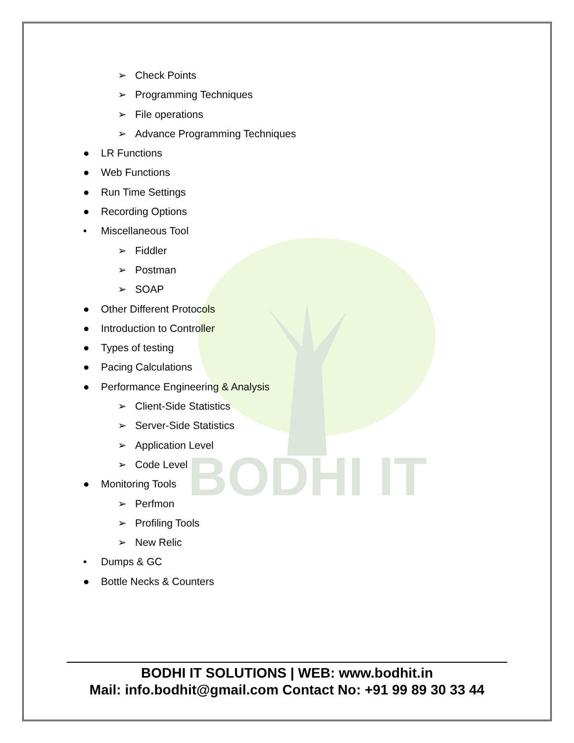BODHI IT
➢ Check Points
➢ Programming Techniques
➢ File operations
➢ Advance Programming Techniques
● LR Functions
● Web Functions
● Run Time Settings
● Recording Options
• Miscellaneous Tool
➢ Fiddler
➢ Postman
➢ SOAP
● Other Different Protocols
● Introduction to Controller
● Types of testing
● Pacing Calculations
● Performance Engineering & Analysis
➢ Client-Side Statistics
➢ Server-Side Statistics
➢ Application Level
➢ Code Level
● Monitoring Tools
➢ Perfmon
➢ Profiling Tools
➢ New Relic
• Dumps & GC
● Bottle Necks & Counters
BODHI IT SOLUTIONS | WEB: www.bodhit.in
Mail: info.bodhit@gmail.com Contact No: +91 99 89 30 33 44